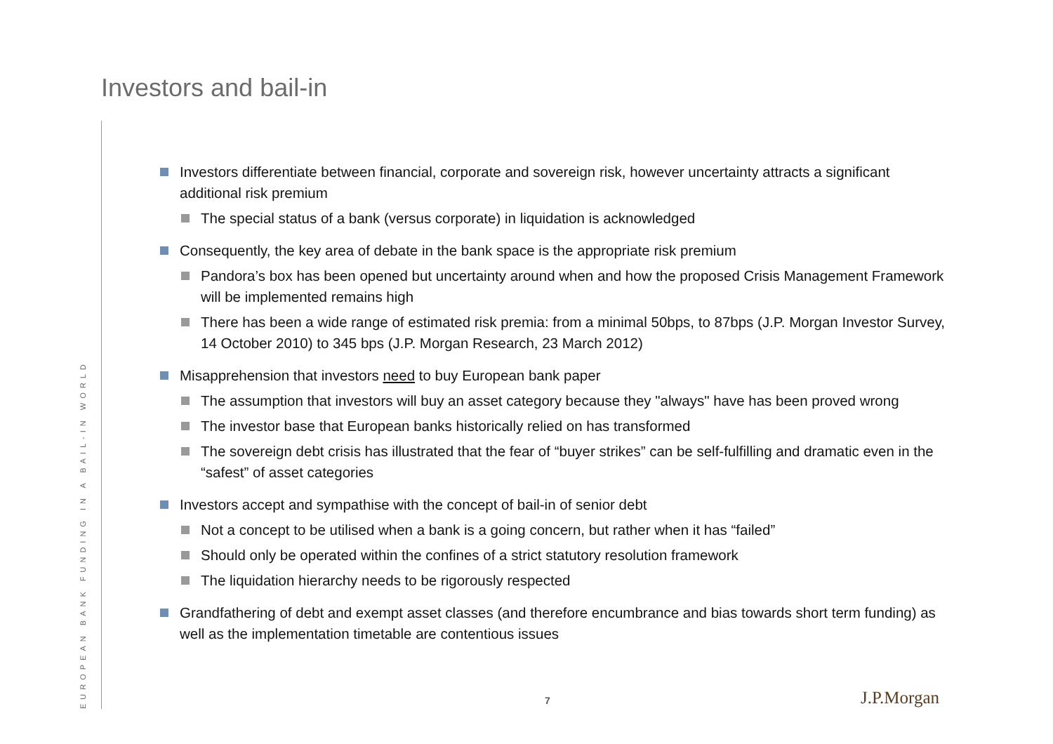Investors and bail-in
EUROPEAN BANK FUNDING IN A BAIL-IN WORLD
Investors differentiate between financial, corporate and sovereign risk, however uncertainty attracts a significant additional risk premium
The special status of a bank (versus corporate) in liquidation is acknowledged
Consequently, the key area of debate in the bank space is the appropriate risk premium
Pandora’s box has been opened but uncertainty around when and how the proposed Crisis Management Framework will be implemented remains high
There has been a wide range of estimated risk premia: from a minimal 50bps, to 87bps (J.P. Morgan Investor Survey, 14 October 2010) to 345 bps (J.P. Morgan Research, 23 March 2012)
Misapprehension that investors need to buy European bank paper
The assumption that investors will buy an asset category because they "always" have has been proved wrong
The investor base that European banks historically relied on has transformed
The sovereign debt crisis has illustrated that the fear of “buyer strikes” can be self-fulfilling and dramatic even in the “safest” of asset categories
Investors accept and sympathise with the concept of bail-in of senior debt
Not a concept to be utilised when a bank is a going concern, but rather when it has “failed”
Should only be operated within the confines of a strict statutory resolution framework
The liquidation hierarchy needs to be rigorously respected
Grandfathering of debt and exempt asset classes (and therefore encumbrance and bias towards short term funding) as well as the implementation timetable are contentious issues
7 J.P.Morgan